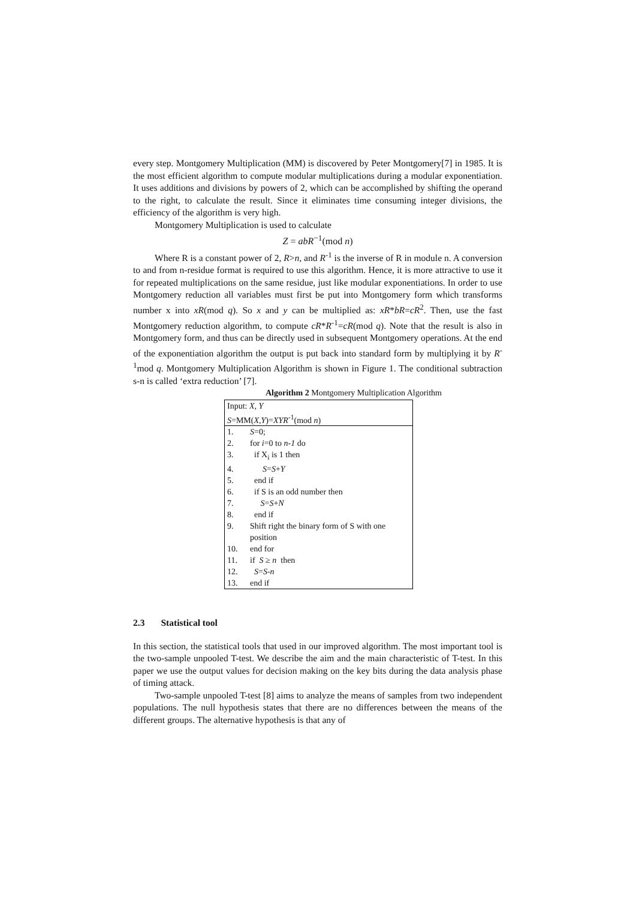every step. Montgomery Multiplication (MM) is discovered by Peter Montgomery[7] in 1985. It is the most efficient algorithm to compute modular multiplications during a modular exponentiation. It uses additions and divisions by powers of 2, which can be accomplished by shifting the operand to the right, to calculate the result. Since it eliminates time consuming integer divisions, the efficiency of the algorithm is very high.
Montgomery Multiplication is used to calculate
Z = abR<sup>−1</sup>(mod n)
Where R is a constant power of 2, R>n, and R<sup>-1</sup> is the inverse of R in module n. A conversion to and from n-residue format is required to use this algorithm. Hence, it is more attractive to use it for repeated multiplications on the same residue, just like modular exponentiations. In order to use Montgomery reduction all variables must first be put into Montgomery form which transforms number x into xR(mod q). So x and y can be multiplied as: xR*bR=cR<sup>2</sup>. Then, use the fast Montgomery reduction algorithm, to compute cR*R<sup>-1</sup>=cR(mod q). Note that the result is also in Montgomery form, and thus can be directly used in subsequent Montgomery operations. At the end of the exponentiation algorithm the output is put back into standard form by multiplying it by R<sup>-1</sup>mod q. Montgomery Multiplication Algorithm is shown in Figure 1. The conditional subtraction s-n is called ‘extra reduction’ [7].
Algorithm 2 Montgomery Multiplication Algorithm
| Input: X , Y | |
| S =MM( X , Y )= XYR<sup>-1</sup>(mod n ) | |
| 1. | S =0; |
| 2. | for i =0 to n-1 do |
| 3. | if X<sub>i</sub> is 1 then |
| 4. | S = S + Y |
| 5. | end if |
| 6. | if S is an odd number then |
| 7. | S = S + N |
| 8. | end if |
| 9. | Shift right the binary form of S with one position |
| 10. | end for |
| 11. | if S ≥ n then |
| 12. | S = S - n |
| 13. | end if |
2.3 Statistical tool
In this section, the statistical tools that used in our improved algorithm. The most important tool is the two-sample unpooled T-test. We describe the aim and the main characteristic of T-test. In this paper we use the output values for decision making on the key bits during the data analysis phase of timing attack.
Two-sample unpooled T-test [8] aims to analyze the means of samples from two independent populations. The null hypothesis states that there are no differences between the means of the different groups. The alternative hypothesis is that any of